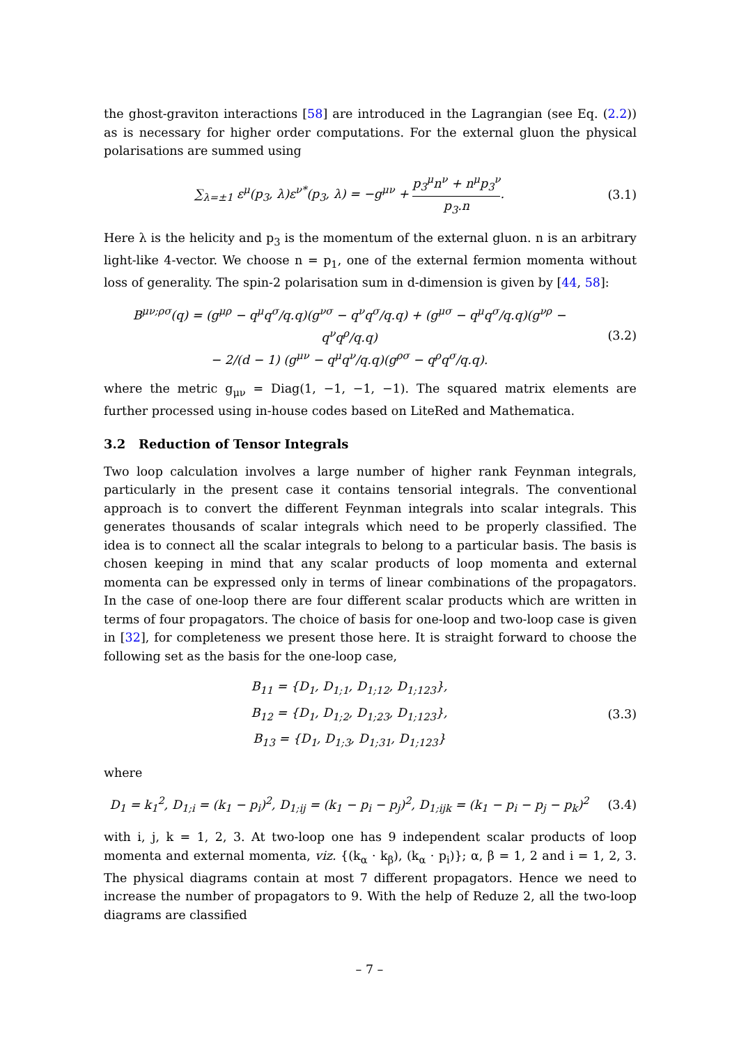the ghost-graviton interactions [58] are introduced in the Lagrangian (see Eq. (2.2)) as is necessary for higher order computations. For the external gluon the physical polarisations are summed using
∑<sub>λ=±1</sub> ε<sup>μ</sup>(p<sub>3</sub>, λ)ε<sup>ν*</sup>(p<sub>3</sub>, λ) = −g<sup>μν</sup> + p<sub>3</sub><sup>μ</sup>n<sup>ν</sup> + n<sup>μ</sup>p<sub>3</sub><sup>ν</sup> p<sub>3</sub>.n.
(3.1)
Here λ is the helicity and p<sub>3</sub> is the momentum of the external gluon. n is an arbitrary light-like 4-vector. We choose n = p<sub>1</sub>, one of the external fermion momenta without loss of generality. The spin-2 polarisation sum in d-dimension is given by [44, 58]:
B<sup>μν;ρσ</sup>(q) = (g<sup>μρ</sup> − q<sup>μ</sup>q<sup>σ</sup>/q.q)(g<sup>νσ</sup> − q<sup>ν</sup>q<sup>σ</sup>/q.q) + (g<sup>μσ</sup> − q<sup>μ</sup>q<sup>σ</sup>/q.q)(g<sup>νρ</sup> − q<sup>ν</sup>q<sup>ρ</sup>/q.q)
− 2/(d − 1) (g<sup>μν</sup> − q<sup>μ</sup>q<sup>ν</sup>/q.q)(g<sup>ρσ</sup> − q<sup>ρ</sup>q<sup>σ</sup>/q.q).
(3.2)
where the metric g<sub>μν</sub> = Diag(1, −1, −1, −1). The squared matrix elements are further processed using in-house codes based on LiteRed and Mathematica.
3.2 Reduction of Tensor Integrals
Two loop calculation involves a large number of higher rank Feynman integrals, particularly in the present case it contains tensorial integrals. The conventional approach is to convert the different Feynman integrals into scalar integrals. This generates thousands of scalar integrals which need to be properly classified. The idea is to connect all the scalar integrals to belong to a particular basis. The basis is chosen keeping in mind that any scalar products of loop momenta and external momenta can be expressed only in terms of linear combinations of the propagators. In the case of one-loop there are four different scalar products which are written in terms of four propagators. The choice of basis for one-loop and two-loop case is given in [32], for completeness we present those here. It is straight forward to choose the following set as the basis for the one-loop case,
B<sub>11</sub> = {D<sub>1</sub>, D<sub>1;1</sub>, D<sub>1;12</sub>, D<sub>1;123</sub>},
B<sub>12</sub> = {D<sub>1</sub>, D<sub>1;2</sub>, D<sub>1;23</sub>, D<sub>1;123</sub>},
B<sub>13</sub> = {D<sub>1</sub>, D<sub>1;3</sub>, D<sub>1;31</sub>, D<sub>1;123</sub>}
(3.3)
where
D<sub>1</sub> = k<sub>1</sub><sup>2</sup>, D<sub>1;i</sub> = (k<sub>1</sub> − p<sub>i</sub>)<sup>2</sup>, D<sub>1;ij</sub> = (k<sub>1</sub> − p<sub>i</sub> − p<sub>j</sub>)<sup>2</sup>, D<sub>1;ijk</sub> = (k<sub>1</sub> − p<sub>i</sub> − p<sub>j</sub> − p<sub>k</sub>)<sup>2</sup>
(3.4)
with i, j, k = 1, 2, 3. At two-loop one has 9 independent scalar products of loop momenta and external momenta, viz. {(k<sub>α</sub> · k<sub>β</sub>), (k<sub>α</sub> · p<sub>i</sub>)}; α, β = 1, 2 and i = 1, 2, 3. The physical diagrams contain at most 7 different propagators. Hence we need to increase the number of propagators to 9. With the help of Reduze 2, all the two-loop diagrams are classified
– 7 –